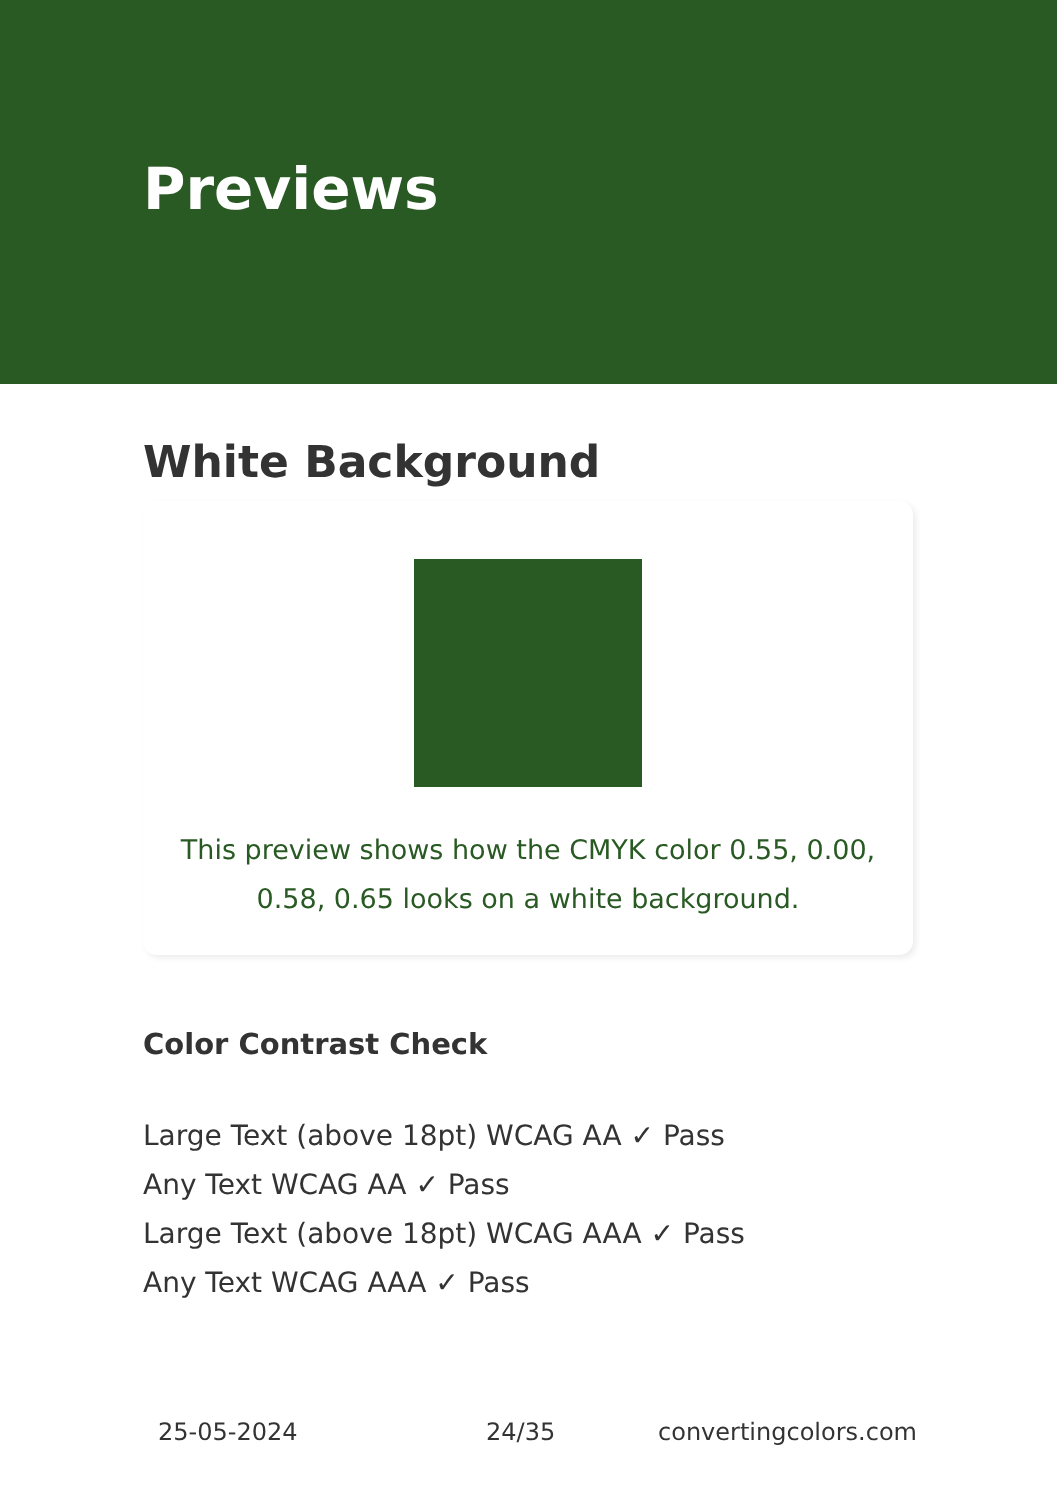Previews
White Background
This preview shows how the CMYK color 0.55, 0.00, 0.58, 0.65 looks on a white background.
Color Contrast Check
Large Text (above 18pt) WCAG AA ✓ Pass
Any Text WCAG AA ✓ Pass
Large Text (above 18pt) WCAG AAA ✓ Pass
Any Text WCAG AAA ✓ Pass
25-05-2024 24/35 convertingcolors.com